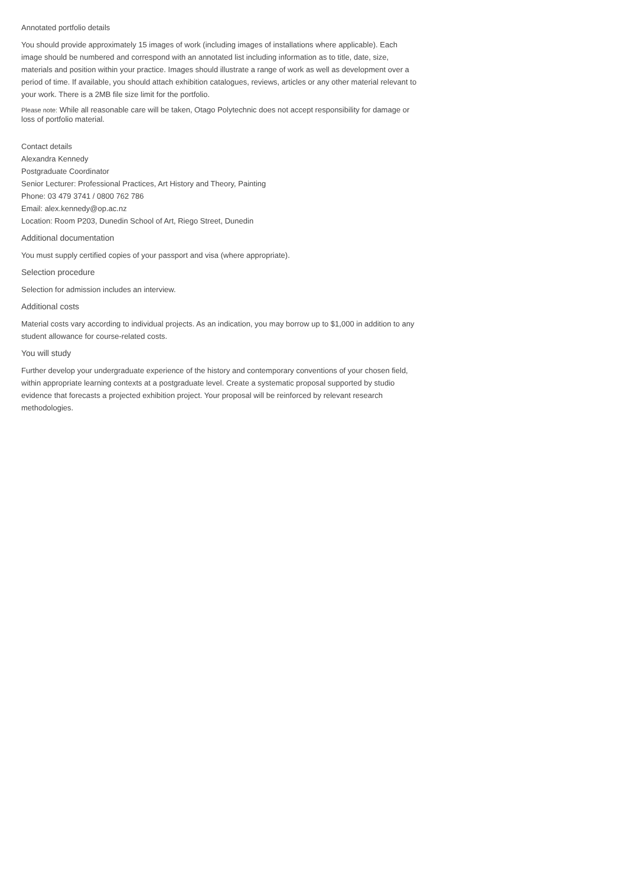Annotated portfolio details
You should provide approximately 15 images of work (including images of installations where applicable). Each image should be numbered and correspond with an annotated list including information as to title, date, size, materials and position within your practice. Images should illustrate a range of work as well as development over a period of time. If available, you should attach exhibition catalogues, reviews, articles or any other material relevant to your work. There is a 2MB file size limit for the portfolio.
Please note: While all reasonable care will be taken, Otago Polytechnic does not accept responsibility for damage or loss of portfolio material.
Contact details
Alexandra Kennedy
Postgraduate Coordinator
Senior Lecturer: Professional Practices, Art History and Theory, Painting
Phone: 03 479 3741 / 0800 762 786
Email: alex.kennedy@op.ac.nz
Location: Room P203, Dunedin School of Art, Riego Street, Dunedin
Additional documentation
You must supply certified copies of your passport and visa (where appropriate).
Selection procedure
Selection for admission includes an interview.
Additional costs
Material costs vary according to individual projects. As an indication, you may borrow up to $1,000 in addition to any student allowance for course-related costs.
You will study
Further develop your undergraduate experience of the history and contemporary conventions of your chosen field, within appropriate learning contexts at a postgraduate level. Create a systematic proposal supported by studio evidence that forecasts a projected exhibition project. Your proposal will be reinforced by relevant research methodologies.